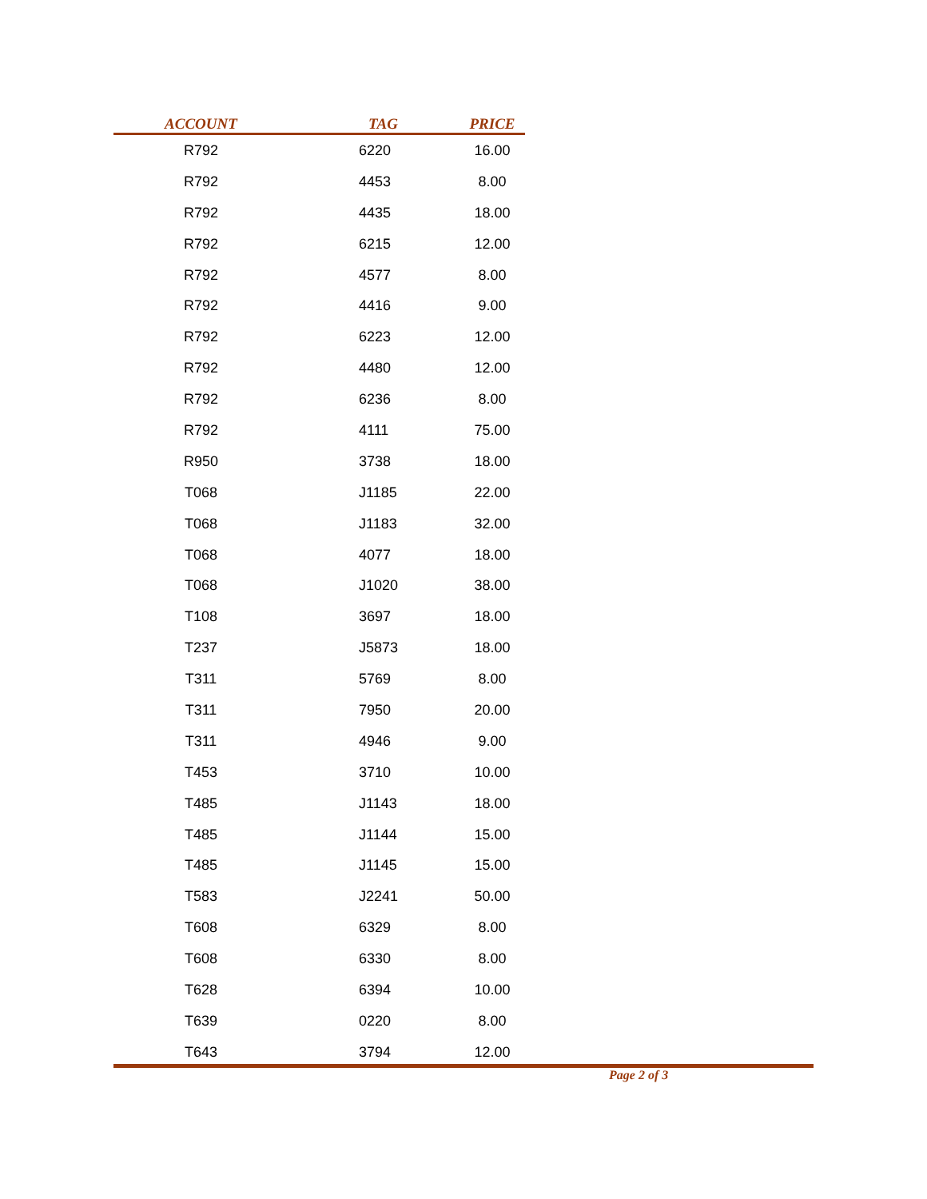| ACCOUNT | TAG | PRICE |
| --- | --- | --- |
| R792 | 6220 | 16.00 |
| R792 | 4453 | 8.00 |
| R792 | 4435 | 18.00 |
| R792 | 6215 | 12.00 |
| R792 | 4577 | 8.00 |
| R792 | 4416 | 9.00 |
| R792 | 6223 | 12.00 |
| R792 | 4480 | 12.00 |
| R792 | 6236 | 8.00 |
| R792 | 4111 | 75.00 |
| R950 | 3738 | 18.00 |
| T068 | J1185 | 22.00 |
| T068 | J1183 | 32.00 |
| T068 | 4077 | 18.00 |
| T068 | J1020 | 38.00 |
| T108 | 3697 | 18.00 |
| T237 | J5873 | 18.00 |
| T311 | 5769 | 8.00 |
| T311 | 7950 | 20.00 |
| T311 | 4946 | 9.00 |
| T453 | 3710 | 10.00 |
| T485 | J1143 | 18.00 |
| T485 | J1144 | 15.00 |
| T485 | J1145 | 15.00 |
| T583 | J2241 | 50.00 |
| T608 | 6329 | 8.00 |
| T608 | 6330 | 8.00 |
| T628 | 6394 | 10.00 |
| T639 | 0220 | 8.00 |
| T643 | 3794 | 12.00 |
Page 2 of 3